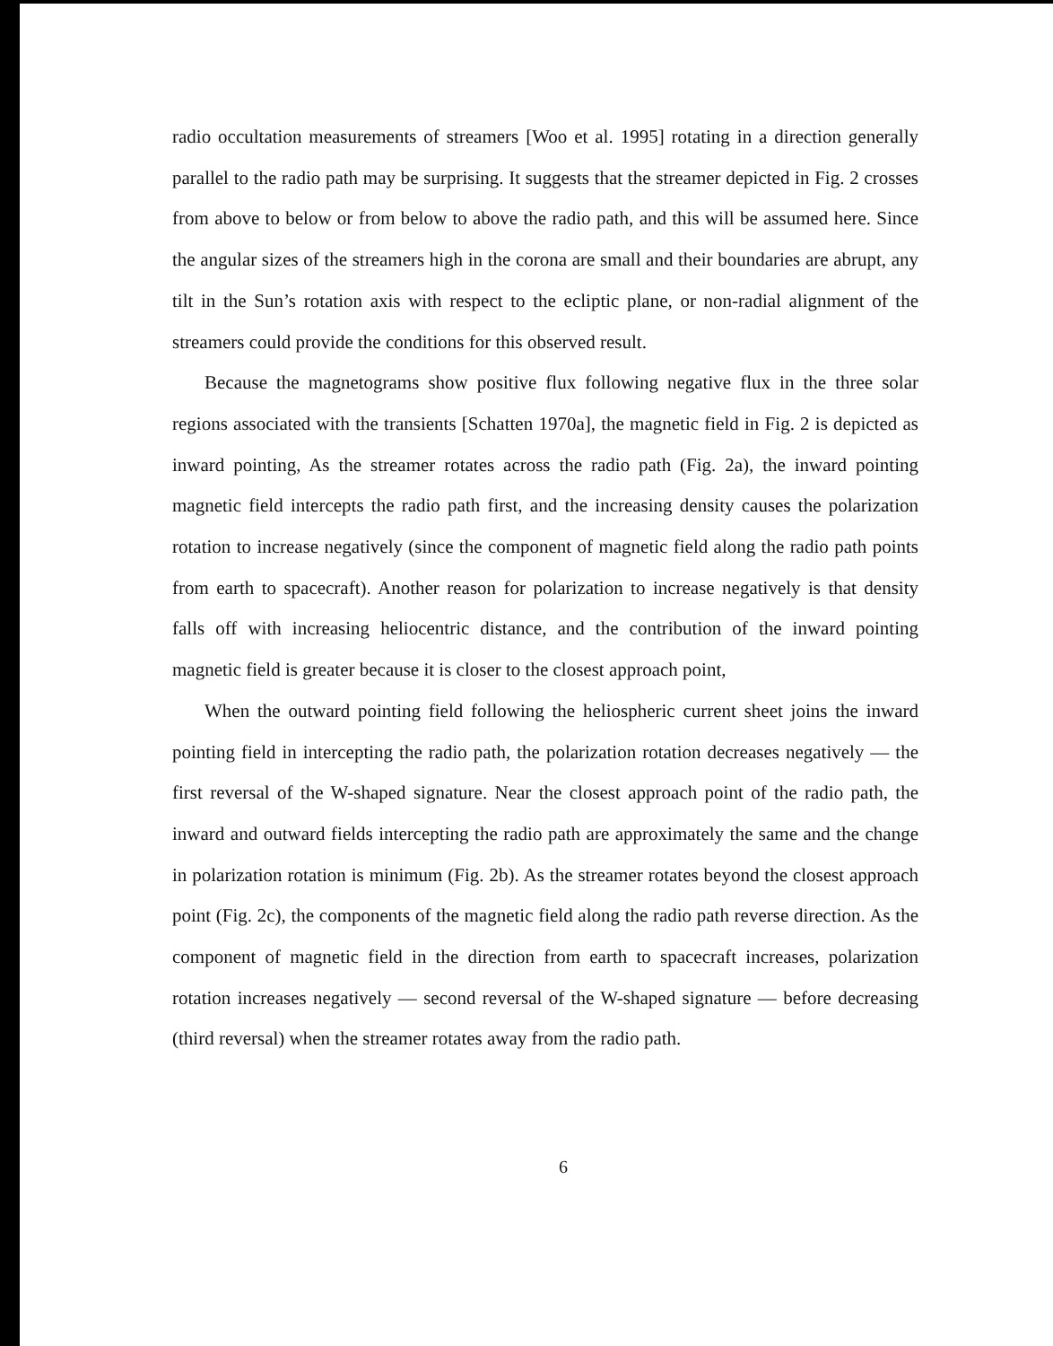radio occultation measurements of streamers [Woo et al. 1995] rotating in a direction generally parallel to the radio path may be surprising. It suggests that the streamer depicted in Fig. 2 crosses from above to below or from below to above the radio path, and this will be assumed here. Since the angular sizes of the streamers high in the corona are small and their boundaries are abrupt, any tilt in the Sun’s rotation axis with respect to the ecliptic plane, or non-radial alignment of the streamers could provide the conditions for this observed result.
Because the magnetograms show positive flux following negative flux in the three solar regions associated with the transients [Schatten 1970a], the magnetic field in Fig. 2 is depicted as inward pointing, As the streamer rotates across the radio path (Fig. 2a), the inward pointing magnetic field intercepts the radio path first, and the increasing density causes the polarization rotation to increase negatively (since the component of magnetic field along the radio path points from earth to spacecraft). Another reason for polarization to increase negatively is that density falls off with increasing heliocentric distance, and the contribution of the inward pointing magnetic field is greater because it is closer to the closest approach point,
When the outward pointing field following the heliospheric current sheet joins the inward pointing field in intercepting the radio path, the polarization rotation decreases negatively — the first reversal of the W-shaped signature. Near the closest approach point of the radio path, the inward and outward fields intercepting the radio path are approximately the same and the change in polarization rotation is minimum (Fig. 2b). As the streamer rotates beyond the closest approach point (Fig. 2c), the components of the magnetic field along the radio path reverse direction. As the component of magnetic field in the direction from earth to spacecraft increases, polarization rotation increases negatively — second reversal of the W-shaped signature — before decreasing (third reversal) when the streamer rotates away from the radio path.
6